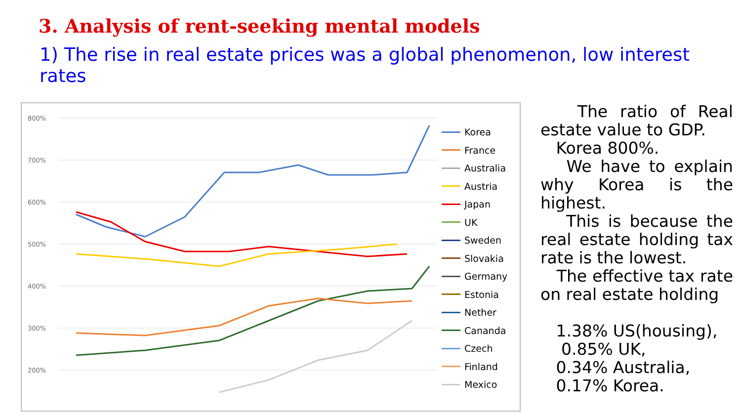3. Analysis of rent-seeking mental models
1) The rise in real estate prices was a global phenomenon, low interest rates
800%
700%
600%
500%
400%
300%
200%
.
Korea
France
Australia
Austria
Japan
UK
Sweden
Slovakia
Germany
Estonia
Nether
Cananda
Czech
Finland
Mexico
The ratio of Real estate value to GDP.
Korea 800%.
We have to explain why Korea is the highest.
This is because the real estate holding tax rate is the lowest.
The effective tax rate on real estate holding
1.38% US(housing),
0.85% UK,
0.34% Australia,
0.17% Korea.